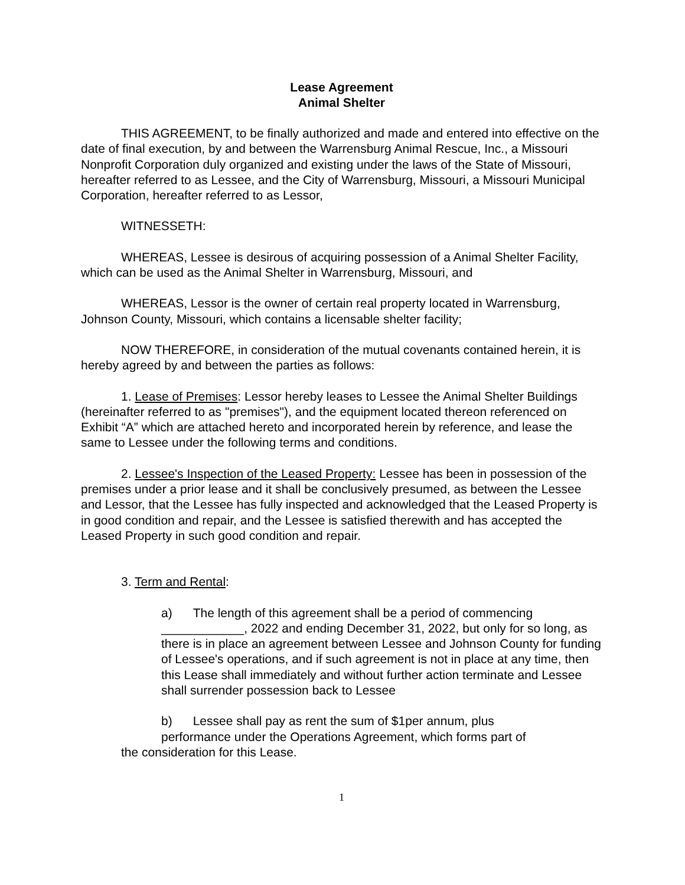Lease Agreement
Animal Shelter
THIS AGREEMENT, to be finally authorized and made and entered into effective on the date of final execution, by and between the Warrensburg Animal Rescue, Inc., a Missouri Nonprofit Corporation duly organized and existing under the laws of the State of Missouri, hereafter referred to as Lessee, and the City of Warrensburg, Missouri, a Missouri Municipal Corporation, hereafter referred to as Lessor,
WITNESSETH:
WHEREAS, Lessee is desirous of acquiring possession of a Animal Shelter Facility, which can be used as the Animal Shelter in Warrensburg, Missouri, and
WHEREAS, Lessor is the owner of certain real property located in Warrensburg, Johnson County, Missouri, which contains a licensable shelter facility;
NOW THEREFORE, in consideration of the mutual covenants contained herein, it is hereby agreed by and between the parties as follows:
1. Lease of Premises: Lessor hereby leases to Lessee the Animal Shelter Buildings (hereinafter referred to as "premises"), and the equipment located thereon referenced on Exhibit “A” which are attached hereto and incorporated herein by reference, and lease the same to Lessee under the following terms and conditions.
2. Lessee's Inspection of the Leased Property: Lessee has been in possession of the premises under a prior lease and it shall be conclusively presumed, as between the Lessee and Lessor, that the Lessee has fully inspected and acknowledged that the Leased Property is in good condition and repair, and the Lessee is satisfied therewith and has accepted the Leased Property in such good condition and repair.
3. Term and Rental:
a) The length of this agreement shall be a period of commencing ____________, 2022 and ending December 31, 2022, but only for so long, as there is in place an agreement between Lessee and Johnson County for funding of Lessee's operations, and if such agreement is not in place at any time, then this Lease shall immediately and without further action terminate and Lessee shall surrender possession back to Lessee
b) Lessee shall pay as rent the sum of $1per annum, plus
performance under the Operations Agreement, which forms part of
the consideration for this Lease.
1